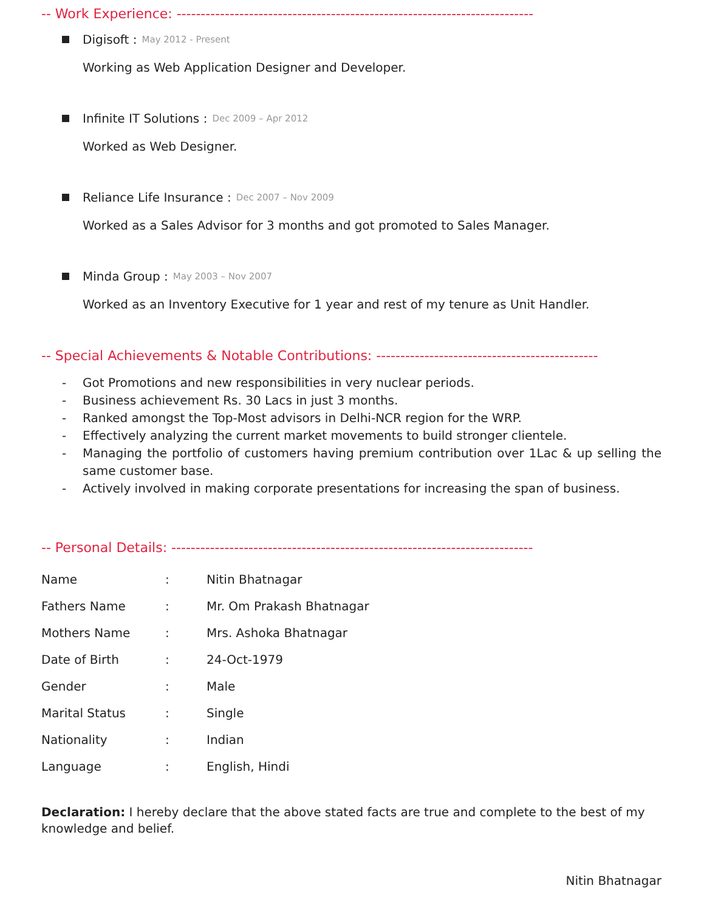-- Work Experience: --------------------------------------------------------------------------
Digisoft : May 2012 - Present
Working as Web Application Designer and Developer.
Infinite IT Solutions : Dec 2009 – Apr 2012
Worked as Web Designer.
Reliance Life Insurance : Dec 2007 – Nov 2009
Worked as a Sales Advisor for 3 months and got promoted to Sales Manager.
Minda Group : May 2003 – Nov 2007
Worked as an Inventory Executive for 1 year and rest of my tenure as Unit Handler.
-- Special Achievements & Notable Contributions: ----------------------------------------------
- Got Promotions and new responsibilities in very nuclear periods.
- Business achievement Rs. 30 Lacs in just 3 months.
- Ranked amongst the Top-Most advisors in Delhi-NCR region for the WRP.
- Effectively analyzing the current market movements to build stronger clientele.
- Managing the portfolio of customers having premium contribution over 1Lac & up selling the same customer base.
- Actively involved in making corporate presentations for increasing the span of business.
-- Personal Details: ---------------------------------------------------------------------------
| Name | : | Nitin Bhatnagar |
| Fathers Name | : | Mr. Om Prakash Bhatnagar |
| Mothers Name | : | Mrs. Ashoka Bhatnagar |
| Date of Birth | : | 24-Oct-1979 |
| Gender | : | Male |
| Marital Status | : | Single |
| Nationality | : | Indian |
| Language | : | English, Hindi |
Declaration: I hereby declare that the above stated facts are true and complete to the best of my knowledge and belief.
Nitin Bhatnagar